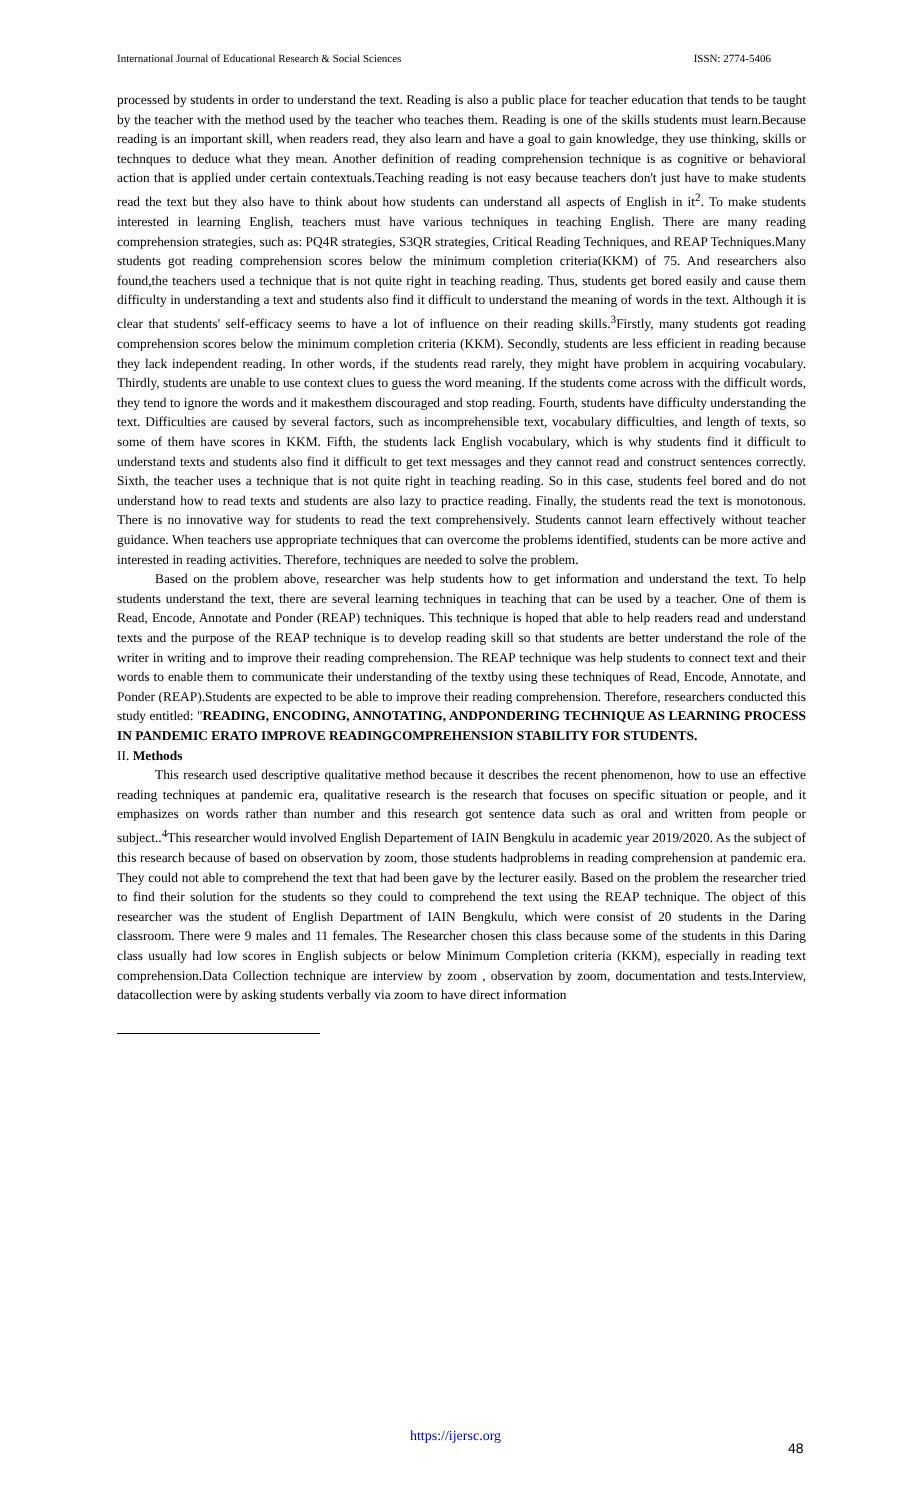International Journal of Educational Research & Social Sciences ISSN: 2774-5406
processed by students in order to understand the text. Reading is also a public place for teacher education that tends to be taught by the teacher with the method used by the teacher who teaches them. Reading is one of the skills students must learn.Because reading is an important skill, when readers read, they also learn and have a goal to gain knowledge, they use thinking, skills or technques to deduce what they mean. Another definition of reading comprehension technique is as cognitive or behavioral action that is applied under certain contextuals.Teaching reading is not easy because teachers don't just have to make students read the text but they also have to think about how students can understand all aspects of English in it<sup>2</sup>. To make students interested in learning English, teachers must have various techniques in teaching English. There are many reading comprehension strategies, such as: PQ4R strategies, S3QR strategies, Critical Reading Techniques, and REAP Techniques.Many students got reading comprehension scores below the minimum completion criteria(KKM) of 75. And researchers also found,the teachers used a technique that is not quite right in teaching reading. Thus, students get bored easily and cause them difficulty in understanding a text and students also find it difficult to understand the meaning of words in the text. Although it is clear that students' self-efficacy seems to have a lot of influence on their reading skills.<sup>3</sup>Firstly, many students got reading comprehension scores below the minimum completion criteria (KKM). Secondly, students are less efficient in reading because they lack independent reading. In other words, if the students read rarely, they might have problem in acquiring vocabulary. Thirdly, students are unable to use context clues to guess the word meaning. If the students come across with the difficult words, they tend to ignore the words and it makesthem discouraged and stop reading. Fourth, students have difficulty understanding the text. Difficulties are caused by several factors, such as incomprehensible text, vocabulary difficulties, and length of texts, so some of them have scores in KKM. Fifth, the students lack English vocabulary, which is why students find it difficult to understand texts and students also find it difficult to get text messages and they cannot read and construct sentences correctly. Sixth, the teacher uses a technique that is not quite right in teaching reading. So in this case, students feel bored and do not understand how to read texts and students are also lazy to practice reading. Finally, the students read the text is monotonous. There is no innovative way for students to read the text comprehensively. Students cannot learn effectively without teacher guidance. When teachers use appropriate techniques that can overcome the problems identified, students can be more active and interested in reading activities. Therefore, techniques are needed to solve the problem.
Based on the problem above, researcher was help students how to get information and understand the text. To help students understand the text, there are several learning techniques in teaching that can be used by a teacher. One of them is Read, Encode, Annotate and Ponder (REAP) techniques. This technique is hoped that able to help readers read and understand texts and the purpose of the REAP technique is to develop reading skill so that students are better understand the role of the writer in writing and to improve their reading comprehension. The REAP technique was help students to connect text and their words to enable them to communicate their understanding of the textby using these techniques of Read, Encode, Annotate, and Ponder (REAP).Students are expected to be able to improve their reading comprehension. Therefore, researchers conducted this study entitled: "READING, ENCODING, ANNOTATING, ANDPONDERING TECHNIQUE AS LEARNING PROCESS IN PANDEMIC ERATO IMPROVE READINGCOMPREHENSION STABILITY FOR STUDENTS.
II. Methods
This research used descriptive qualitative method because it describes the recent phenomenon, how to use an effective reading techniques at pandemic era, qualitative research is the research that focuses on specific situation or people, and it emphasizes on words rather than number and this research got sentence data such as oral and written from people or subject..<sup>4</sup>This researcher would involved English Departement of IAIN Bengkulu in academic year 2019/2020. As the subject of this research because of based on observation by zoom, those students hadproblems in reading comprehension at pandemic era. They could not able to comprehend the text that had been gave by the lecturer easily. Based on the problem the researcher tried to find their solution for the students so they could to comprehend the text using the REAP technique. The object of this researcher was the student of English Department of IAIN Bengkulu, which were consist of 20 students in the Daring classroom. There were 9 males and 11 females. The Researcher chosen this class because some of the students in this Daring class usually had low scores in English subjects or below Minimum Completion criteria (KKM), especially in reading text comprehension.Data Collection technique are interview by zoom , observation by zoom, documentation and tests.Interview, datacollection were by asking students verbally via zoom to have direct information
https://ijersc.org
48